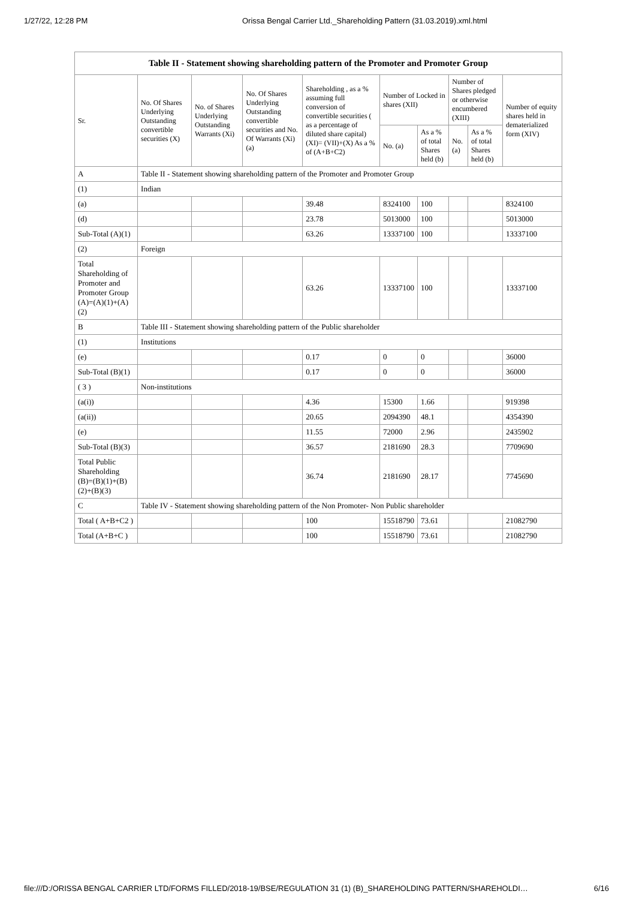1/27/22, 12:28 PM Orissa Bengal Carrier Ltd._Shareholding Pattern (31.03.2019).xml.html
| Table II - Statement showing shareholding pattern of the Promoter and Promoter Group | | | | | | | | | |
| Sr. | No. Of Shares Underlying Outstanding convertible securities (X) | No. of Shares Underlying Outstanding Warrants (Xi) | No. Of Shares Underlying Outstanding convertible securities and No. Of Warrants (Xi) (a) | Shareholding , as a % assuming full conversion of convertible securities ( as a percentage of diluted share capital) (XI)= (VII)+(X) As a % of (A+B+C2) | Number of Locked in shares (XII) | | Number of Shares pledged or otherwise encumbered (XIII) | | Number of equity shares held in dematerialized form (XIV) |
| | | | | | No. (a) | As a % of total Shares held (b) | No. (a) | As a % of total Shares held (b) | |
| A | Table II - Statement showing shareholding pattern of the Promoter and Promoter Group | | | | | | | | |
| (1) | Indian | | | | | | | | |
| (a) | | | | 39.48 | 8324100 | 100 | | | 8324100 |
| (d) | | | | 23.78 | 5013000 | 100 | | | 5013000 |
| Sub-Total (A)(1) | | | | 63.26 | 13337100 | 100 | | | 13337100 |
| (2) | Foreign | | | | | | | | |
| Total Shareholding of Promoter and Promoter Group (A)=(A)(1)+(A)(2) | | | | 63.26 | 13337100 | 100 | | | 13337100 |
| B | Table III - Statement showing shareholding pattern of the Public shareholder | | | | | | | | |
| (1) | Institutions | | | | | | | | |
| (e) | | | | 0.17 | 0 | 0 | | | 36000 |
| Sub-Total (B)(1) | | | | 0.17 | 0 | 0 | | | 36000 |
| ( 3 ) | Non-institutions | | | | | | | | |
| (a(i)) | | | | 4.36 | 15300 | 1.66 | | | 919398 |
| (a(ii)) | | | | 20.65 | 2094390 | 48.1 | | | 4354390 |
| (e) | | | | 11.55 | 72000 | 2.96 | | | 2435902 |
| Sub-Total (B)(3) | | | | 36.57 | 2181690 | 28.3 | | | 7709690 |
| Total Public Shareholding (B)=(B)(1)+(B)(2)+(B)(3) | | | | 36.74 | 2181690 | 28.17 | | | 7745690 |
| C | Table IV - Statement showing shareholding pattern of the Non Promoter- Non Public shareholder | | | | | | | | |
| Total ( A+B+C2 ) | | | | 100 | 15518790 | 73.61 | | | 21082790 |
| Total (A+B+C ) | | | | 100 | 15518790 | 73.61 | | | 21082790 |
file:///D:/ORISSA BENGAL CARRIER LTD/FORMS FILLED/2018-19/BSE/REGULATION 31 (1) (B)_SHAREHOLDING PATTERN/SHAREHOLDI… 6/16